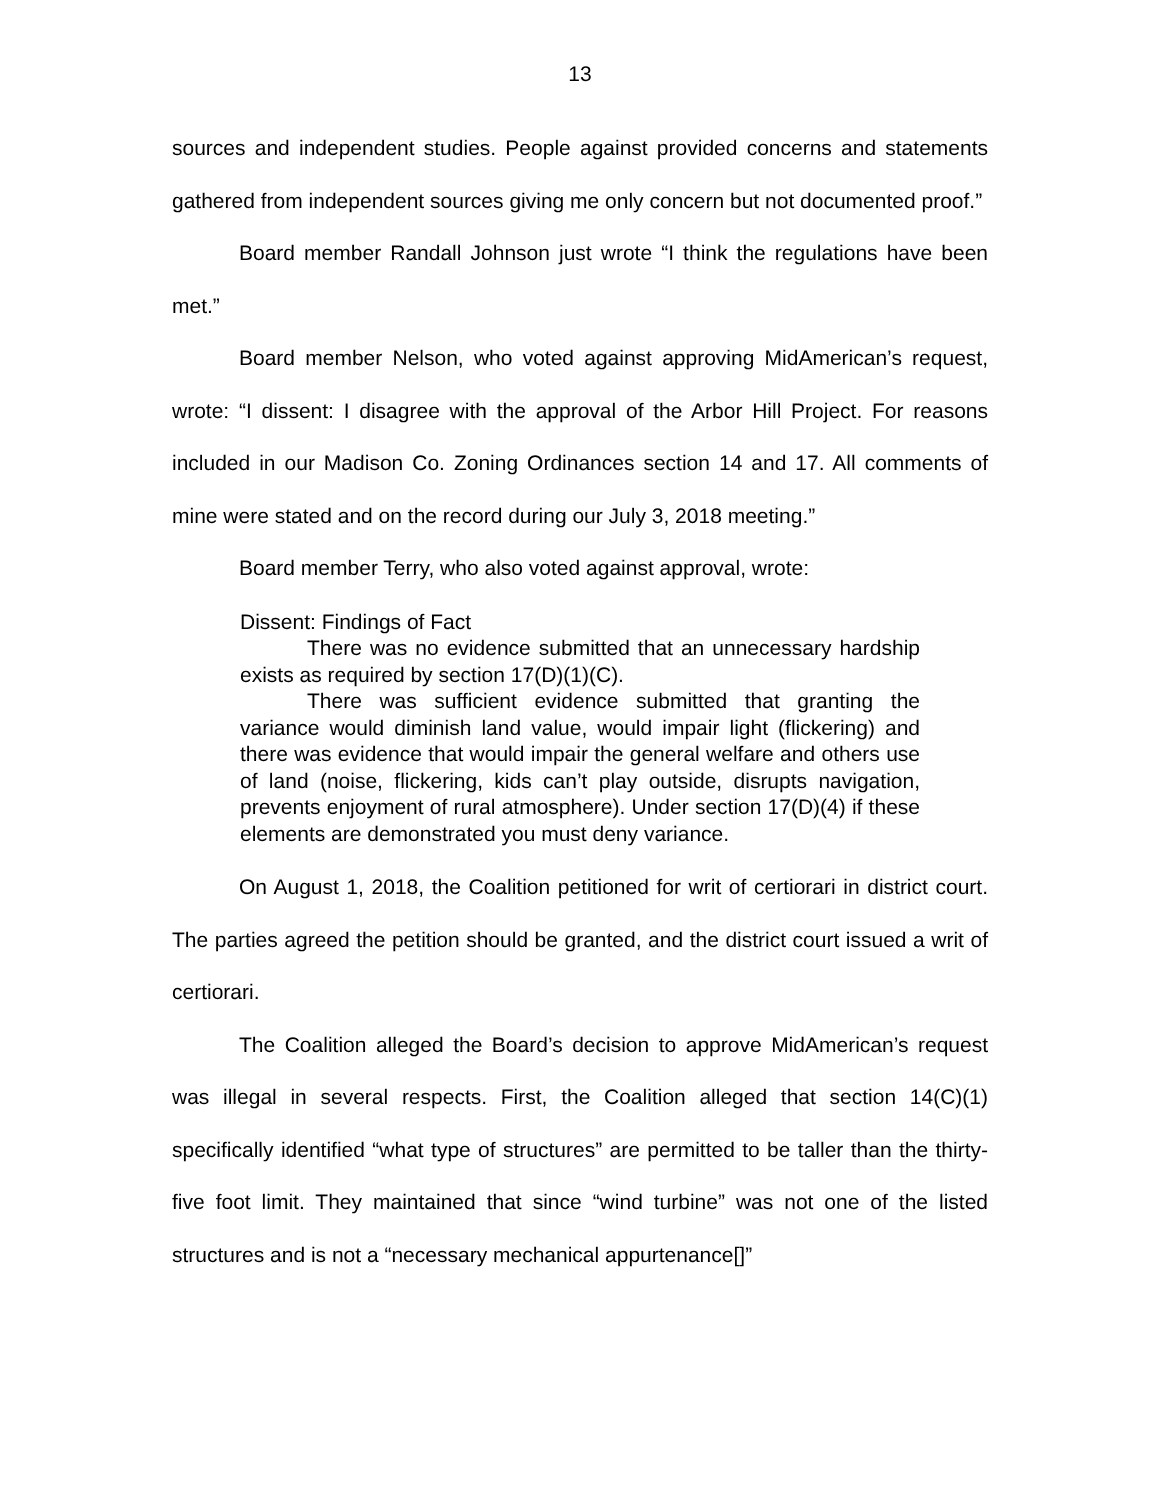13
sources and independent studies. People against provided concerns and statements gathered from independent sources giving me only concern but not documented proof.”
Board member Randall Johnson just wrote “I think the regulations have been met.”
Board member Nelson, who voted against approving MidAmerican’s request, wrote: “I dissent: I disagree with the approval of the Arbor Hill Project. For reasons included in our Madison Co. Zoning Ordinances section 14 and 17. All comments of mine were stated and on the record during our July 3, 2018 meeting.”
Board member Terry, who also voted against approval, wrote:
Dissent: Findings of Fact
There was no evidence submitted that an unnecessary hardship exists as required by section 17(D)(1)(C).
There was sufficient evidence submitted that granting the variance would diminish land value, would impair light (flickering) and there was evidence that would impair the general welfare and others use of land (noise, flickering, kids can’t play outside, disrupts navigation, prevents enjoyment of rural atmosphere). Under section 17(D)(4) if these elements are demonstrated you must deny variance.
On August 1, 2018, the Coalition petitioned for writ of certiorari in district court. The parties agreed the petition should be granted, and the district court issued a writ of certiorari.
The Coalition alleged the Board’s decision to approve MidAmerican’s request was illegal in several respects. First, the Coalition alleged that section 14(C)(1) specifically identified “what type of structures” are permitted to be taller than the thirty-five foot limit. They maintained that since “wind turbine” was not one of the listed structures and is not a “necessary mechanical appurtenance[]”